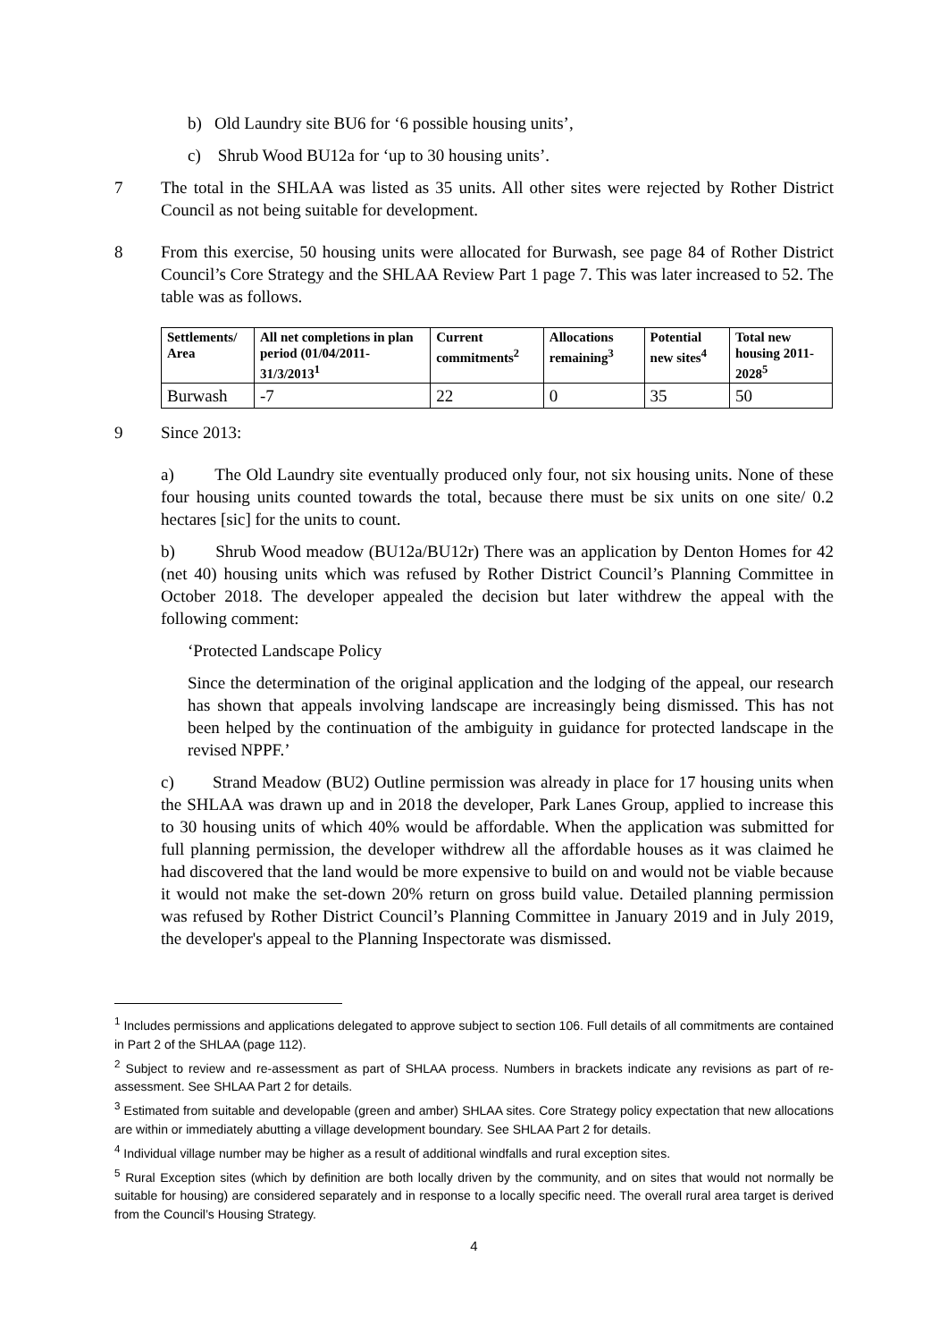b) Old Laundry site BU6 for ‘6 possible housing units’,
c) Shrub Wood BU12a for ‘up to 30 housing units’.
7 The total in the SHLAA was listed as 35 units. All other sites were rejected by Rother District Council as not being suitable for development.
8 From this exercise, 50 housing units were allocated for Burwash, see page 84 of Rother District Council’s Core Strategy and the SHLAA Review Part 1 page 7. This was later increased to 52. The table was as follows.
| Settlements/ Area | All net completions in plan period (01/04/2011-31/3/2013<sup>1</sup> | Current commitments<sup>2</sup> | Allocations remaining<sup>3</sup> | Potential new sites<sup>4</sup> | Total new housing 2011-2028<sup>5</sup> |
| --- | --- | --- | --- | --- | --- |
| Burwash | -7 | 22 | 0 | 35 | 50 |
9 Since 2013:
a) The Old Laundry site eventually produced only four, not six housing units. None of these four housing units counted towards the total, because there must be six units on one site/ 0.2 hectares [sic] for the units to count.
b) Shrub Wood meadow (BU12a/BU12r) There was an application by Denton Homes for 42 (net 40) housing units which was refused by Rother District Council’s Planning Committee in October 2018. The developer appealed the decision but later withdrew the appeal with the following comment:
‘Protected Landscape Policy
Since the determination of the original application and the lodging of the appeal, our research has shown that appeals involving landscape are increasingly being dismissed. This has not been helped by the continuation of the ambiguity in guidance for protected landscape in the revised NPPF.’
c) Strand Meadow (BU2) Outline permission was already in place for 17 housing units when the SHLAA was drawn up and in 2018 the developer, Park Lanes Group, applied to increase this to 30 housing units of which 40% would be affordable. When the application was submitted for full planning permission, the developer withdrew all the affordable houses as it was claimed he had discovered that the land would be more expensive to build on and would not be viable because it would not make the set-down 20% return on gross build value. Detailed planning permission was refused by Rother District Council’s Planning Committee in January 2019 and in July 2019, the developer's appeal to the Planning Inspectorate was dismissed.
<sup>1</sup> Includes permissions and applications delegated to approve subject to section 106. Full details of all commitments are contained in Part 2 of the SHLAA (page 112).
<sup>2</sup> Subject to review and re-assessment as part of SHLAA process. Numbers in brackets indicate any revisions as part of re-assessment. See SHLAA Part 2 for details.
<sup>3</sup> Estimated from suitable and developable (green and amber) SHLAA sites. Core Strategy policy expectation that new allocations are within or immediately abutting a village development boundary. See SHLAA Part 2 for details.
<sup>4</sup> Individual village number may be higher as a result of additional windfalls and rural exception sites.
<sup>5</sup> Rural Exception sites (which by definition are both locally driven by the community, and on sites that would not normally be suitable for housing) are considered separately and in response to a locally specific need. The overall rural area target is derived from the Council’s Housing Strategy.
4